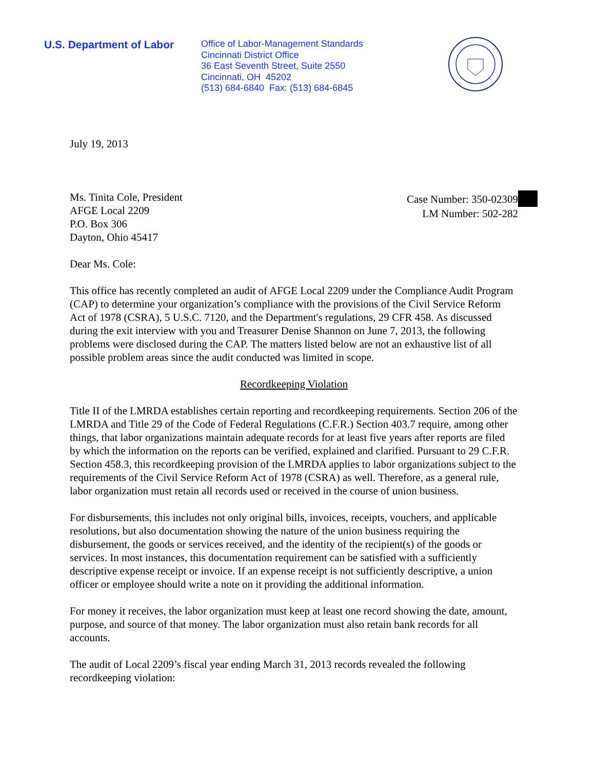U.S. Department of Labor
Office of Labor-Management Standards
Cincinnati District Office
36 East Seventh Street, Suite 2550
Cincinnati, OH 45202
(513) 684-6840 Fax: (513) 684-6845
July 19, 2013
Ms. Tinita Cole, President
AFGE Local 2209
P.O. Box 306
Dayton, Ohio 45417
Case Number: 350-02309
LM Number: 502-282
Dear Ms. Cole:
This office has recently completed an audit of AFGE Local 2209 under the Compliance Audit Program (CAP) to determine your organization’s compliance with the provisions of the Civil Service Reform Act of 1978 (CSRA), 5 U.S.C. 7120, and the Department's regulations, 29 CFR 458. As discussed during the exit interview with you and Treasurer Denise Shannon on June 7, 2013, the following problems were disclosed during the CAP. The matters listed below are not an exhaustive list of all possible problem areas since the audit conducted was limited in scope.
Recordkeeping Violation
Title II of the LMRDA establishes certain reporting and recordkeeping requirements. Section 206 of the LMRDA and Title 29 of the Code of Federal Regulations (C.F.R.) Section 403.7 require, among other things, that labor organizations maintain adequate records for at least five years after reports are filed by which the information on the reports can be verified, explained and clarified. Pursuant to 29 C.F.R. Section 458.3, this recordkeeping provision of the LMRDA applies to labor organizations subject to the requirements of the Civil Service Reform Act of 1978 (CSRA) as well. Therefore, as a general rule, labor organization must retain all records used or received in the course of union business.
For disbursements, this includes not only original bills, invoices, receipts, vouchers, and applicable resolutions, but also documentation showing the nature of the union business requiring the disbursement, the goods or services received, and the identity of the recipient(s) of the goods or services. In most instances, this documentation requirement can be satisfied with a sufficiently descriptive expense receipt or invoice. If an expense receipt is not sufficiently descriptive, a union officer or employee should write a note on it providing the additional information.
For money it receives, the labor organization must keep at least one record showing the date, amount, purpose, and source of that money. The labor organization must also retain bank records for all accounts.
The audit of Local 2209’s fiscal year ending March 31, 2013 records revealed the following recordkeeping violation: